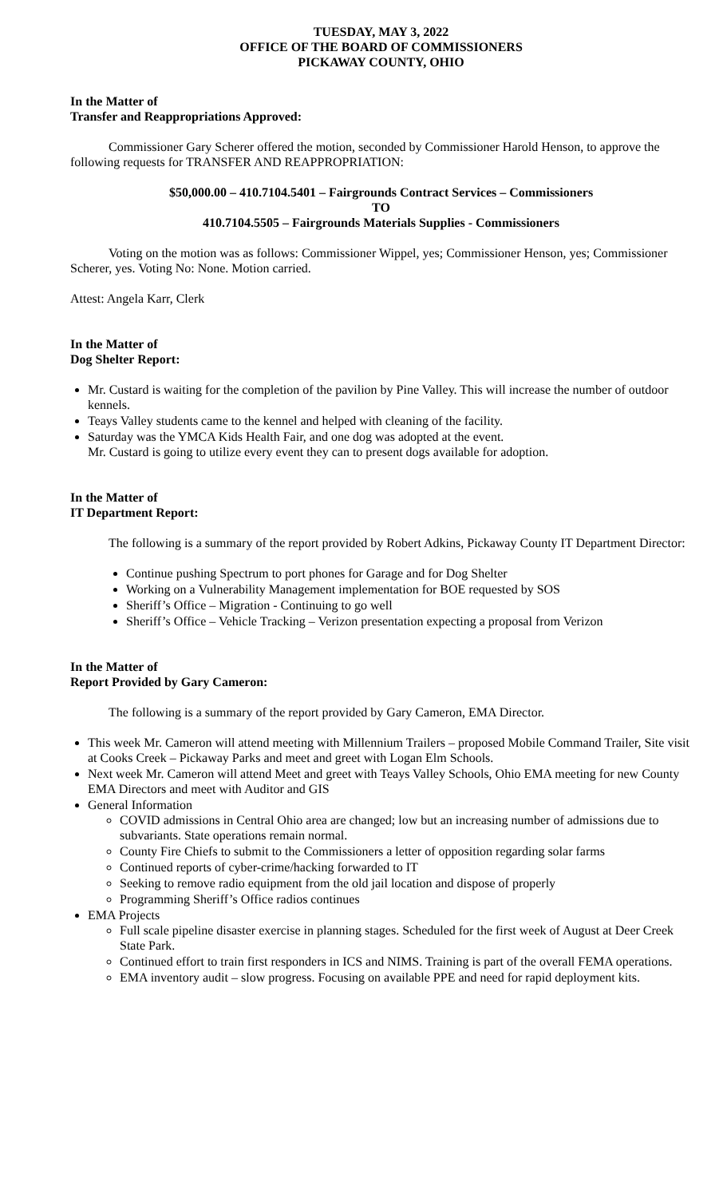TUESDAY, MAY 3, 2022
OFFICE OF THE BOARD OF COMMISSIONERS
PICKAWAY COUNTY, OHIO
In the Matter of
Transfer and Reappropriations Approved:
Commissioner Gary Scherer offered the motion, seconded by Commissioner Harold Henson, to approve the following requests for TRANSFER AND REAPPROPRIATION:
$50,000.00 – 410.7104.5401 – Fairgrounds Contract Services – Commissioners
TO
410.7104.5505 – Fairgrounds Materials Supplies - Commissioners
Voting on the motion was as follows: Commissioner Wippel, yes; Commissioner Henson, yes; Commissioner Scherer, yes. Voting No: None. Motion carried.
Attest: Angela Karr, Clerk
In the Matter of
Dog Shelter Report:
Mr. Custard is waiting for the completion of the pavilion by Pine Valley. This will increase the number of outdoor kennels.
Teays Valley students came to the kennel and helped with cleaning of the facility.
Saturday was the YMCA Kids Health Fair, and one dog was adopted at the event.
Mr. Custard is going to utilize every event they can to present dogs available for adoption.
In the Matter of
IT Department Report:
The following is a summary of the report provided by Robert Adkins, Pickaway County IT Department Director:
Continue pushing Spectrum to port phones for Garage and for Dog Shelter
Working on a Vulnerability Management implementation for BOE requested by SOS
Sheriff’s Office – Migration - Continuing to go well
Sheriff’s Office – Vehicle Tracking – Verizon presentation expecting a proposal from Verizon
In the Matter of
Report Provided by Gary Cameron:
The following is a summary of the report provided by Gary Cameron, EMA Director.
This week Mr. Cameron will attend meeting with Millennium Trailers – proposed Mobile Command Trailer, Site visit at Cooks Creek – Pickaway Parks and meet and greet with Logan Elm Schools.
Next week Mr. Cameron will attend Meet and greet with Teays Valley Schools, Ohio EMA meeting for new County EMA Directors and meet with Auditor and GIS
General Information
COVID admissions in Central Ohio area are changed; low but an increasing number of admissions due to subvariants. State operations remain normal.
County Fire Chiefs to submit to the Commissioners a letter of opposition regarding solar farms
Continued reports of cyber-crime/hacking forwarded to IT
Seeking to remove radio equipment from the old jail location and dispose of properly
Programming Sheriff’s Office radios continues
EMA Projects
Full scale pipeline disaster exercise in planning stages. Scheduled for the first week of August at Deer Creek State Park.
Continued effort to train first responders in ICS and NIMS. Training is part of the overall FEMA operations.
EMA inventory audit – slow progress. Focusing on available PPE and need for rapid deployment kits.